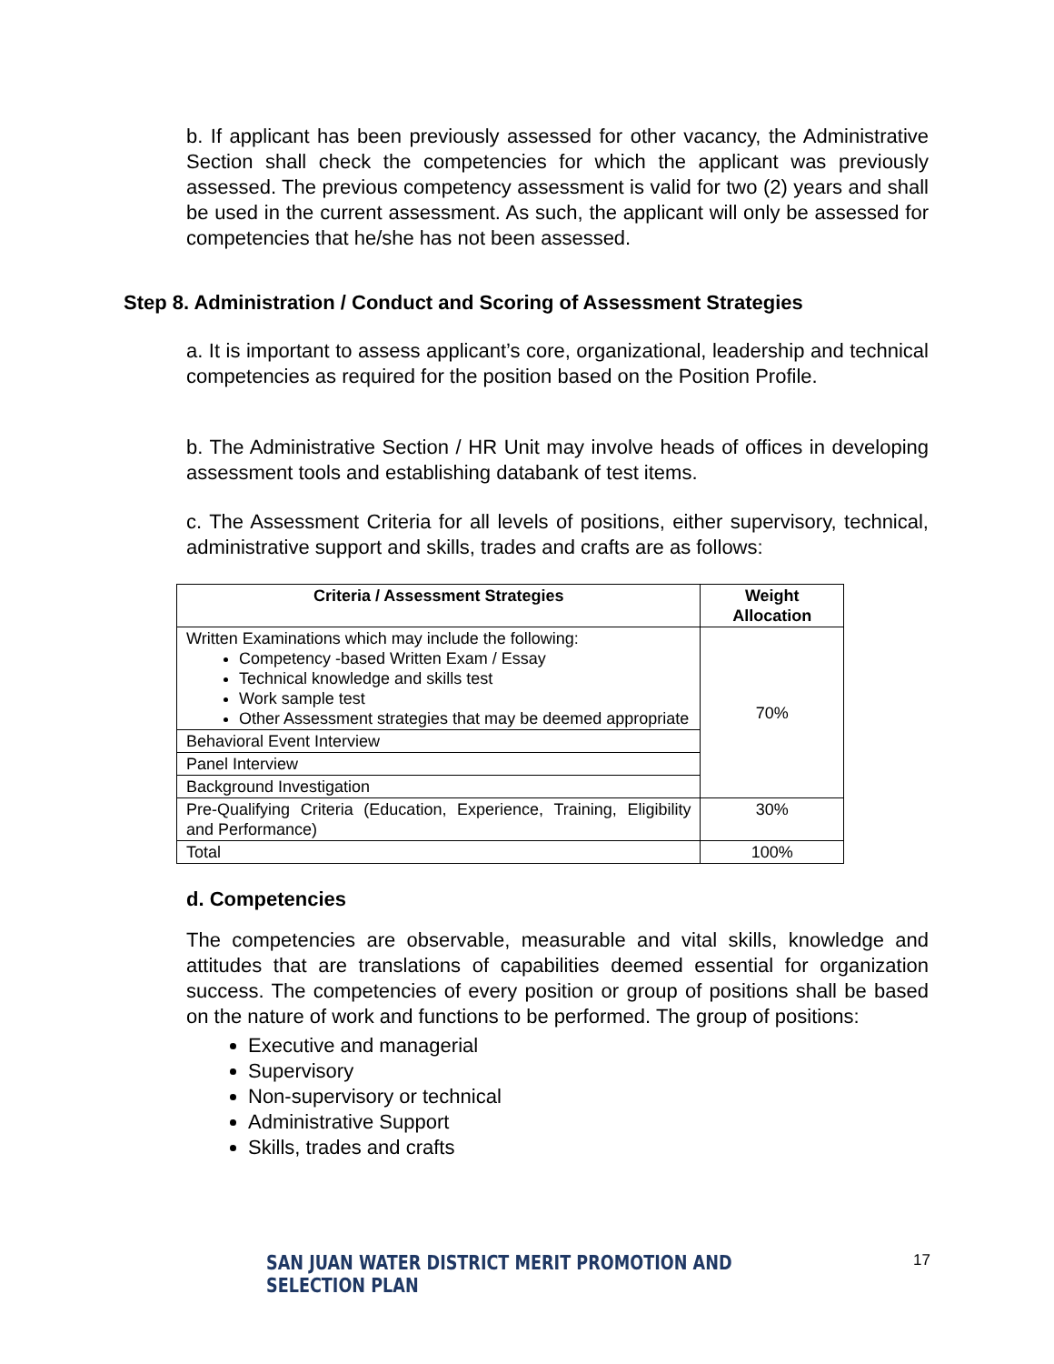b. If applicant has been previously assessed for other vacancy, the Administrative Section shall check the competencies for which the applicant was previously assessed. The previous competency assessment is valid for two (2) years and shall be used in the current assessment. As such, the applicant will only be assessed for competencies that he/she has not been assessed.
Step 8. Administration / Conduct and Scoring of Assessment Strategies
a. It is important to assess applicant’s core, organizational, leadership and technical competencies as required for the position based on the Position Profile.
b. The Administrative Section / HR Unit may involve heads of offices in developing assessment tools and establishing databank of test items.
c. The Assessment Criteria for all levels of positions, either supervisory, technical, administrative support and skills, trades and crafts are as follows:
| Criteria / Assessment Strategies | Weight Allocation |
| --- | --- |
| Written Examinations which may include the following: Competency -based Written Exam / Essay Technical knowledge and skills test Work sample test Other Assessment strategies that may be deemed appropriate | 70% |
| Behavioral Event Interview | |
| Panel Interview | |
| Background Investigation | |
| Pre-Qualifying Criteria (Education, Experience, Training, Eligibility and Performance) | 30% |
| Total | 100% |
d. Competencies
The competencies are observable, measurable and vital skills, knowledge and attitudes that are translations of capabilities deemed essential for organization success. The competencies of every position or group of positions shall be based on the nature of work and functions to be performed. The group of positions:
Executive and managerial
Supervisory
Non-supervisory or technical
Administrative Support
Skills, trades and crafts
SAN JUAN WATER DISTRICT MERIT PROMOTION AND SELECTION PLAN 17